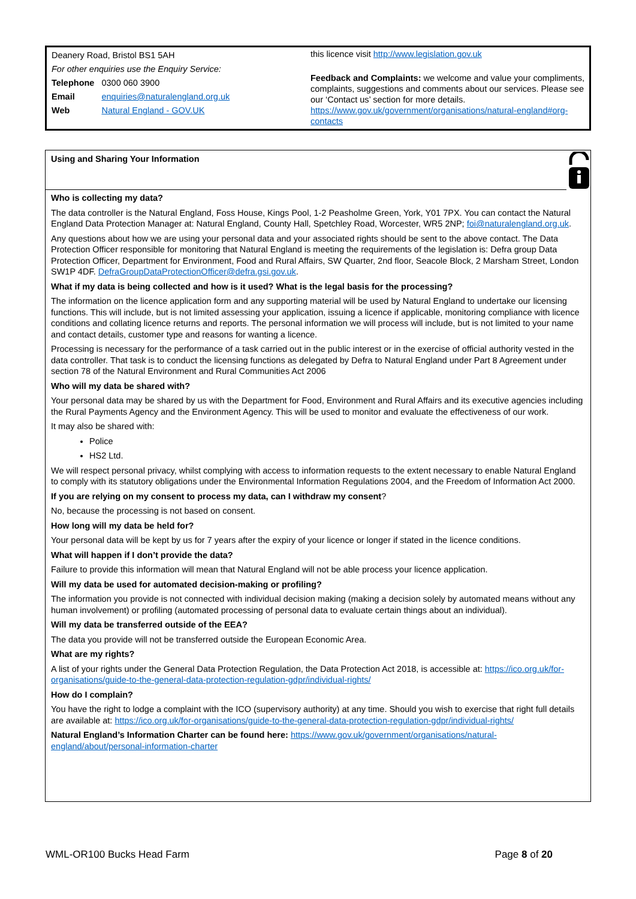Deanery Road, Bristol BS1 5AH
For other enquiries use the Enquiry Service:
| Telephone | 0300 060 3900 |
| Email | enquiries@naturalengland.org.uk |
| Web | Natural England - GOV.UK |
this licence visit http://www.legislation.gov.uk
Feedback and Complaints: we welcome and value your compliments, complaints, suggestions and comments about our services. Please see our ‘Contact us’ section for more details. https://www.gov.uk/government/organisations/natural-england#org-contacts
Using and Sharing Your Information
Who is collecting my data?
The data controller is the Natural England, Foss House, Kings Pool, 1-2 Peasholme Green, York, Y01 7PX. You can contact the Natural England Data Protection Manager at: Natural England, County Hall, Spetchley Road, Worcester, WR5 2NP; foi@naturalengland.org.uk.
Any questions about how we are using your personal data and your associated rights should be sent to the above contact. The Data Protection Officer responsible for monitoring that Natural England is meeting the requirements of the legislation is: Defra group Data Protection Officer, Department for Environment, Food and Rural Affairs, SW Quarter, 2nd floor, Seacole Block, 2 Marsham Street, London SW1P 4DF. DefraGroupDataProtectionOfficer@defra.gsi.gov.uk.
What if my data is being collected and how is it used? What is the legal basis for the processing?
The information on the licence application form and any supporting material will be used by Natural England to undertake our licensing functions. This will include, but is not limited assessing your application, issuing a licence if applicable, monitoring compliance with licence conditions and collating licence returns and reports. The personal information we will process will include, but is not limited to your name and contact details, customer type and reasons for wanting a licence.
Processing is necessary for the performance of a task carried out in the public interest or in the exercise of official authority vested in the data controller. That task is to conduct the licensing functions as delegated by Defra to Natural England under Part 8 Agreement under section 78 of the Natural Environment and Rural Communities Act 2006
Who will my data be shared with?
Your personal data may be shared by us with the Department for Food, Environment and Rural Affairs and its executive agencies including the Rural Payments Agency and the Environment Agency. This will be used to monitor and evaluate the effectiveness of our work.
It may also be shared with:
Police
HS2 Ltd.
We will respect personal privacy, whilst complying with access to information requests to the extent necessary to enable Natural England to comply with its statutory obligations under the Environmental Information Regulations 2004, and the Freedom of Information Act 2000.
If you are relying on my consent to process my data, can I withdraw my consent?
No, because the processing is not based on consent.
How long will my data be held for?
Your personal data will be kept by us for 7 years after the expiry of your licence or longer if stated in the licence conditions.
What will happen if I don’t provide the data?
Failure to provide this information will mean that Natural England will not be able process your licence application.
Will my data be used for automated decision-making or profiling?
The information you provide is not connected with individual decision making (making a decision solely by automated means without any human involvement) or profiling (automated processing of personal data to evaluate certain things about an individual).
Will my data be transferred outside of the EEA?
The data you provide will not be transferred outside the European Economic Area.
What are my rights?
A list of your rights under the General Data Protection Regulation, the Data Protection Act 2018, is accessible at: https://ico.org.uk/for-organisations/guide-to-the-general-data-protection-regulation-gdpr/individual-rights/
How do I complain?
You have the right to lodge a complaint with the ICO (supervisory authority) at any time. Should you wish to exercise that right full details are available at: https://ico.org.uk/for-organisations/guide-to-the-general-data-protection-regulation-gdpr/individual-rights/
Natural England’s Information Charter can be found here: https://www.gov.uk/government/organisations/natural-england/about/personal-information-charter
WML-OR100 Bucks Head Farm Page 8 of 20